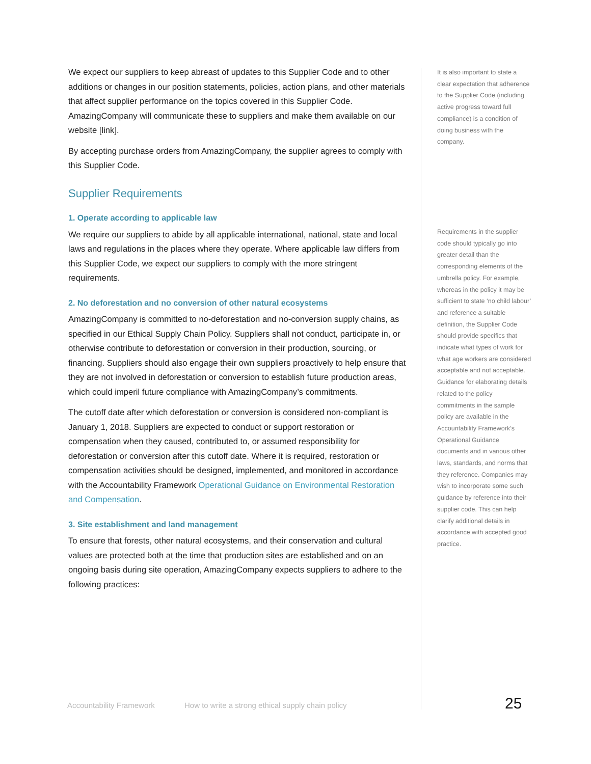We expect our suppliers to keep abreast of updates to this Supplier Code and to other additions or changes in our position statements, policies, action plans, and other materials that affect supplier performance on the topics covered in this Supplier Code. AmazingCompany will communicate these to suppliers and make them available on our website [link].
By accepting purchase orders from AmazingCompany, the supplier agrees to comply with this Supplier Code.
Supplier Requirements
1. Operate according to applicable law
We require our suppliers to abide by all applicable international, national, state and local laws and regulations in the places where they operate. Where applicable law differs from this Supplier Code, we expect our suppliers to comply with the more stringent requirements.
2. No deforestation and no conversion of other natural ecosystems
AmazingCompany is committed to no-deforestation and no-conversion supply chains, as specified in our Ethical Supply Chain Policy. Suppliers shall not conduct, participate in, or otherwise contribute to deforestation or conversion in their production, sourcing, or financing. Suppliers should also engage their own suppliers proactively to help ensure that they are not involved in deforestation or conversion to establish future production areas, which could imperil future compliance with AmazingCompany’s commitments.
The cutoff date after which deforestation or conversion is considered non-compliant is January 1, 2018. Suppliers are expected to conduct or support restoration or compensation when they caused, contributed to, or assumed responsibility for deforestation or conversion after this cutoff date. Where it is required, restoration or compensation activities should be designed, implemented, and monitored in accordance with the Accountability Framework Operational Guidance on Environmental Restoration and Compensation.
3. Site establishment and land management
To ensure that forests, other natural ecosystems, and their conservation and cultural values are protected both at the time that production sites are established and on an ongoing basis during site operation, AmazingCompany expects suppliers to adhere to the following practices:
It is also important to state a clear expectation that adherence to the Supplier Code (including active progress toward full compliance) is a condition of doing business with the company.
Requirements in the supplier code should typically go into greater detail than the corresponding elements of the umbrella policy. For example, whereas in the policy it may be sufficient to state ‘no child labour’ and reference a suitable definition, the Supplier Code should provide specifics that indicate what types of work for what age workers are considered acceptable and not acceptable. Guidance for elaborating details related to the policy commitments in the sample policy are available in the Accountability Framework’s Operational Guidance documents and in various other laws, standards, and norms that they reference. Companies may wish to incorporate some such guidance by reference into their supplier code. This can help clarify additional details in accordance with accepted good practice.
Accountability Framework How to write a strong ethical supply chain policy 25